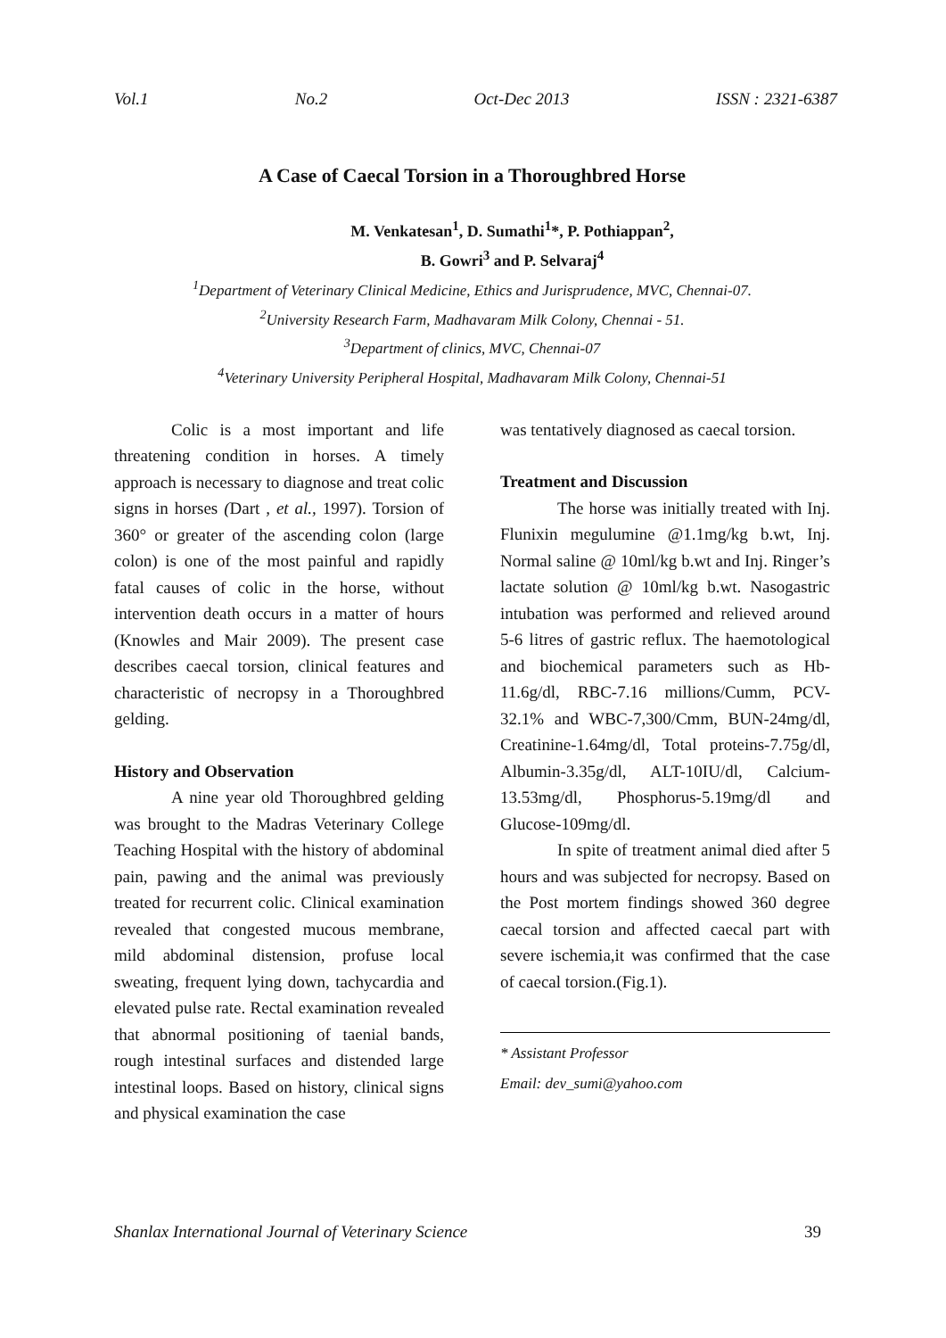Vol.1 No.2 Oct-Dec 2013 ISSN : 2321-6387
A Case of Caecal Torsion in a Thoroughbred Horse
M. Venkatesan<sup>1</sup>, D. Sumathi<sup>1</sup>*, P. Pothiappan<sup>2</sup>,
B. Gowri<sup>3</sup> and P. Selvaraj<sup>4</sup>
<sup>1</sup> Department of Veterinary Clinical Medicine, Ethics and Jurisprudence, MVC, Chennai-07.
<sup>2</sup> University Research Farm, Madhavaram Milk Colony, Chennai - 51.
<sup>3</sup> Department of clinics, MVC, Chennai-07
<sup>4</sup> Veterinary University Peripheral Hospital, Madhavaram Milk Colony, Chennai-51
Colic is a most important and life threatening condition in horses. A timely approach is necessary to diagnose and treat colic signs in horses (Dart , et al., 1997). Torsion of 360° or greater of the ascending colon (large colon) is one of the most painful and rapidly fatal causes of colic in the horse, without intervention death occurs in a matter of hours (Knowles and Mair 2009). The present case describes caecal torsion, clinical features and characteristic of necropsy in a Thoroughbred gelding.
History and Observation
A nine year old Thoroughbred gelding was brought to the Madras Veterinary College Teaching Hospital with the history of abdominal pain, pawing and the animal was previously treated for recurrent colic. Clinical examination revealed that congested mucous membrane, mild abdominal distension, profuse local sweating, frequent lying down, tachycardia and elevated pulse rate. Rectal examination revealed that abnormal positioning of taenial bands, rough intestinal surfaces and distended large intestinal loops. Based on history, clinical signs and physical examination the case
was tentatively diagnosed as caecal torsion.
Treatment and Discussion
The horse was initially treated with Inj. Flunixin megulumine @1.1mg/kg b.wt, Inj. Normal saline @ 10ml/kg b.wt and Inj. Ringer’s lactate solution @ 10ml/kg b.wt. Nasogastric intubation was performed and relieved around 5-6 litres of gastric reflux. The haemotological and biochemical parameters such as Hb-11.6g/dl, RBC-7.16 millions/Cumm, PCV-32.1% and WBC-7,300/Cmm, BUN-24mg/dl, Creatinine-1.64mg/dl, Total proteins-7.75g/dl, Albumin-3.35g/dl, ALT-10IU/dl, Calcium-13.53mg/dl, Phosphorus-5.19mg/dl and Glucose-109mg/dl.
In spite of treatment animal died after 5 hours and was subjected for necropsy. Based on the Post mortem findings showed 360 degree caecal torsion and affected caecal part with severe ischemia,it was confirmed that the case of caecal torsion.(Fig.1).
* Assistant Professor
Email: dev_sumi@yahoo.com
Shanlax International Journal of Veterinary Science 39